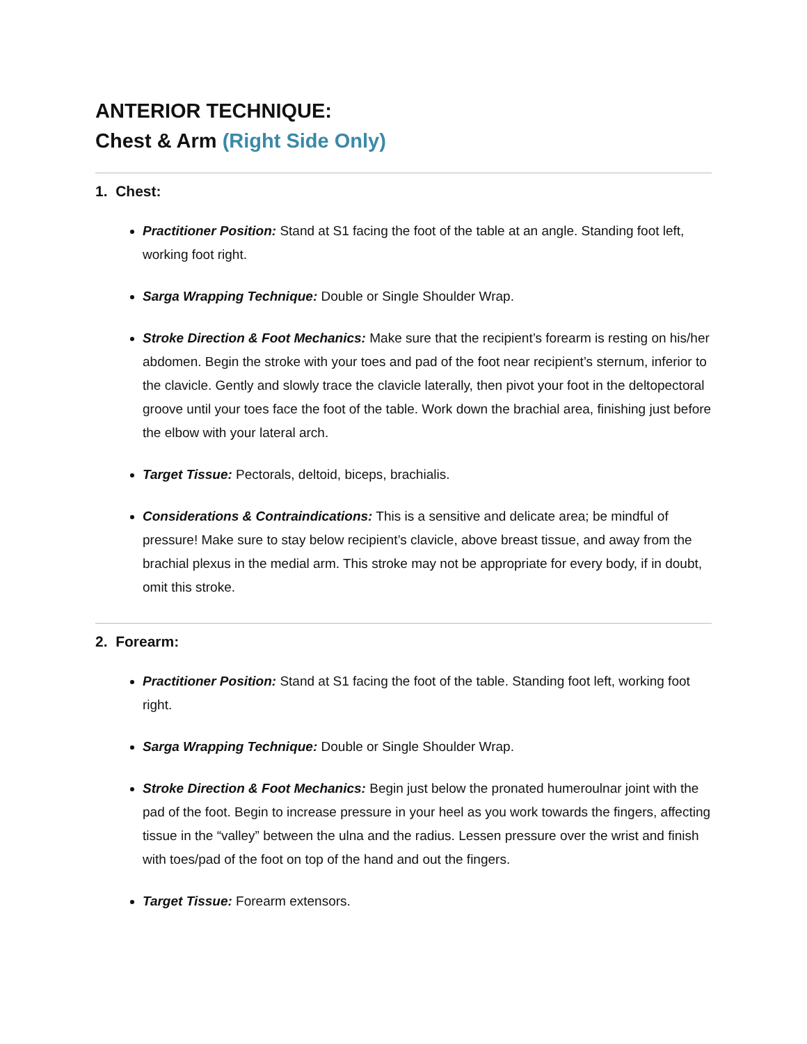ANTERIOR TECHNIQUE:
Chest & Arm (Right Side Only)
1. Chest:
Practitioner Position: Stand at S1 facing the foot of the table at an angle. Standing foot left, working foot right.
Sarga Wrapping Technique: Double or Single Shoulder Wrap.
Stroke Direction & Foot Mechanics: Make sure that the recipient’s forearm is resting on his/her abdomen. Begin the stroke with your toes and pad of the foot near recipient’s sternum, inferior to the clavicle. Gently and slowly trace the clavicle laterally, then pivot your foot in the deltopectoral groove until your toes face the foot of the table. Work down the brachial area, finishing just before the elbow with your lateral arch.
Target Tissue: Pectorals, deltoid, biceps, brachialis.
Considerations & Contraindications: This is a sensitive and delicate area; be mindful of pressure! Make sure to stay below recipient’s clavicle, above breast tissue, and away from the brachial plexus in the medial arm. This stroke may not be appropriate for every body, if in doubt, omit this stroke.
2. Forearm:
Practitioner Position: Stand at S1 facing the foot of the table. Standing foot left, working foot right.
Sarga Wrapping Technique: Double or Single Shoulder Wrap.
Stroke Direction & Foot Mechanics: Begin just below the pronated humeroulnar joint with the pad of the foot. Begin to increase pressure in your heel as you work towards the fingers, affecting tissue in the “valley” between the ulna and the radius. Lessen pressure over the wrist and finish with toes/pad of the foot on top of the hand and out the fingers.
Target Tissue: Forearm extensors.